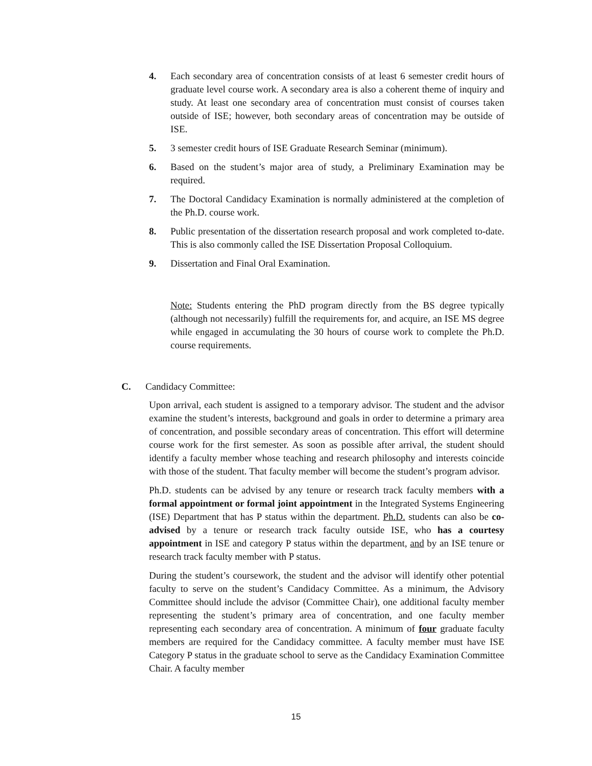4. Each secondary area of concentration consists of at least 6 semester credit hours of graduate level course work. A secondary area is also a coherent theme of inquiry and study. At least one secondary area of concentration must consist of courses taken outside of ISE; however, both secondary areas of concentration may be outside of ISE.
5. 3 semester credit hours of ISE Graduate Research Seminar (minimum).
6. Based on the student’s major area of study, a Preliminary Examination may be required.
7. The Doctoral Candidacy Examination is normally administered at the completion of the Ph.D. course work.
8. Public presentation of the dissertation research proposal and work completed to-date. This is also commonly called the ISE Dissertation Proposal Colloquium.
9. Dissertation and Final Oral Examination.
Note: Students entering the PhD program directly from the BS degree typically (although not necessarily) fulfill the requirements for, and acquire, an ISE MS degree while engaged in accumulating the 30 hours of course work to complete the Ph.D. course requirements.
C. Candidacy Committee:
Upon arrival, each student is assigned to a temporary advisor. The student and the advisor examine the student’s interests, background and goals in order to determine a primary area of concentration, and possible secondary areas of concentration. This effort will determine course work for the first semester. As soon as possible after arrival, the student should identify a faculty member whose teaching and research philosophy and interests coincide with those of the student. That faculty member will become the student’s program advisor.
Ph.D. students can be advised by any tenure or research track faculty members with a formal appointment or formal joint appointment in the Integrated Systems Engineering (ISE) Department that has P status within the department. Ph.D. students can also be co-advised by a tenure or research track faculty outside ISE, who has a courtesy appointment in ISE and category P status within the department, and by an ISE tenure or research track faculty member with P status.
During the student’s coursework, the student and the advisor will identify other potential faculty to serve on the student’s Candidacy Committee. As a minimum, the Advisory Committee should include the advisor (Committee Chair), one additional faculty member representing the student’s primary area of concentration, and one faculty member representing each secondary area of concentration. A minimum of four graduate faculty members are required for the Candidacy committee. A faculty member must have ISE Category P status in the graduate school to serve as the Candidacy Examination Committee Chair. A faculty member
15